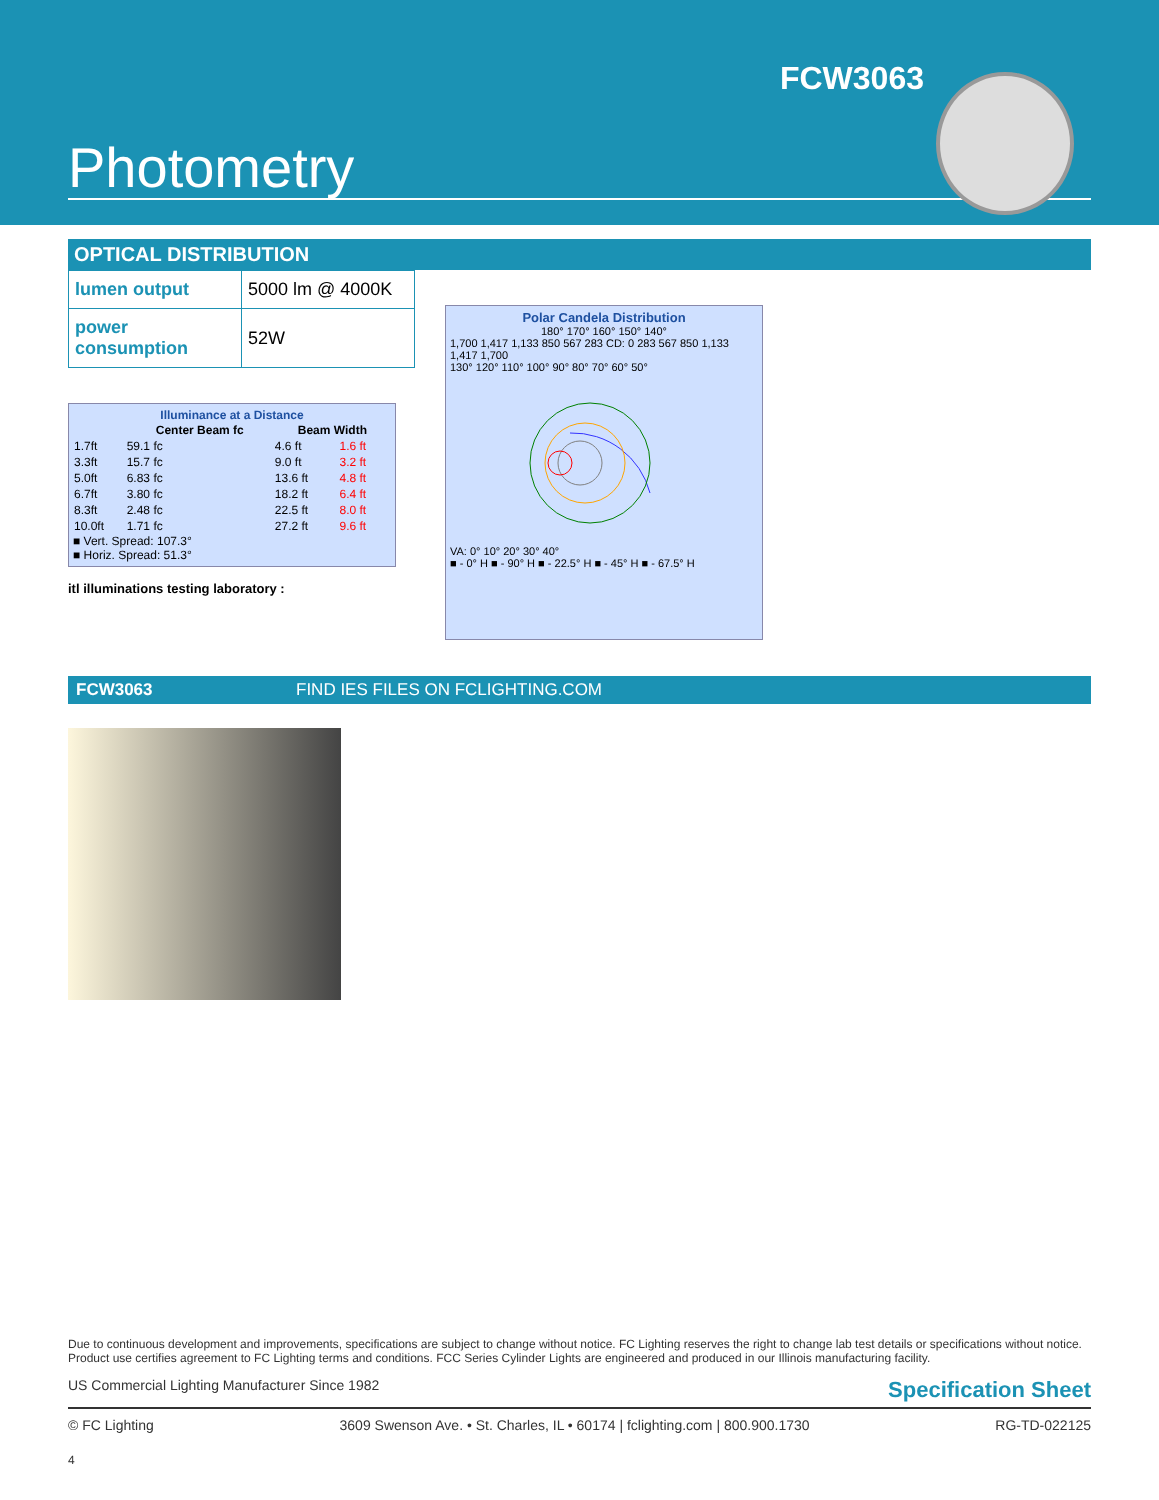FCW3063
Photometry
OPTICAL DISTRIBUTION
| lumen output | 5000 lm @ 4000K |
| power consumption | 52W |
Illuminance at a Distance
| | Center Beam fc | Beam Width | |
| --- | --- | --- | --- |
| 1.7ft | 59.1 fc | 4.6 ft | 1.6 ft |
| 3.3ft | 15.7 fc | 9.0 ft | 3.2 ft |
| 5.0ft | 6.83 fc | 13.6 ft | 4.8 ft |
| 6.7ft | 3.80 fc | 18.2 ft | 6.4 ft |
| 8.3ft | 2.48 fc | 22.5 ft | 8.0 ft |
| 10.0ft | 1.71 fc | 27.2 ft | 9.6 ft |
■ Vert. Spread: 107.3°
■ Horiz. Spread: 51.3°
itl illuminations testing laboratory :
Polar Candela Distribution
180° 170° 160° 150° 140°
1,700 1,417 1,133 850 567 283 CD: 0 283 567 850 1,133 1,417 1,700
130° 120° 110° 100° 90° 80° 70° 60° 50°
VA: 0° 10° 20° 30° 40°
■ - 0° H ■ - 90° H ■ - 22.5° H ■ - 45° H ■ - 67.5° H
FCW3063 FIND IES FILES ON FCLIGHTING.COM
Due to continuous development and improvements, specifications are subject to change without notice. FC Lighting reserves the right to change lab test details or specifications without notice. Product use certifies agreement to FC Lighting terms and conditions. FCC Series Cylinder Lights are engineered and produced in our Illinois manufacturing facility.
US Commercial Lighting Manufacturer Since 1982 Specification Sheet
© FC Lighting 3609 Swenson Ave. • St. Charles, IL • 60174 | fclighting.com | 800.900.1730 RG-TD-022125
4